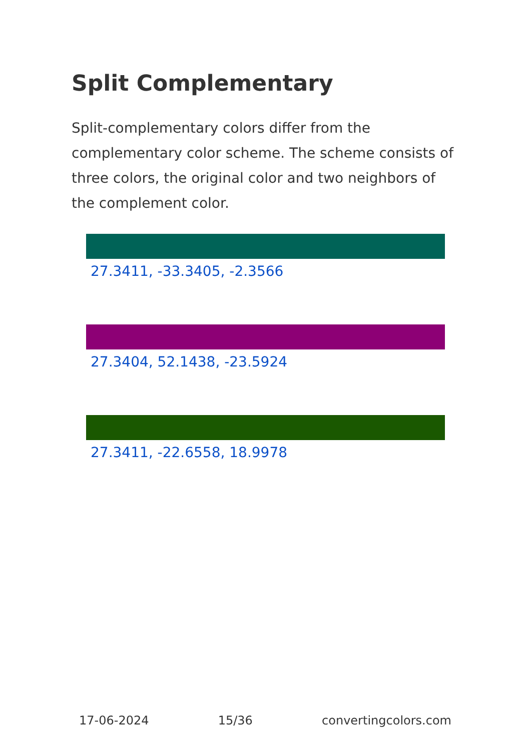Split Complementary
Split-complementary colors differ from the complementary color scheme. The scheme consists of three colors, the original color and two neighbors of the complement color.
27.3411, -33.3405, -2.3566
27.3404, 52.1438, -23.5924
27.3411, -22.6558, 18.9978
17-06-2024 15/36 convertingcolors.com